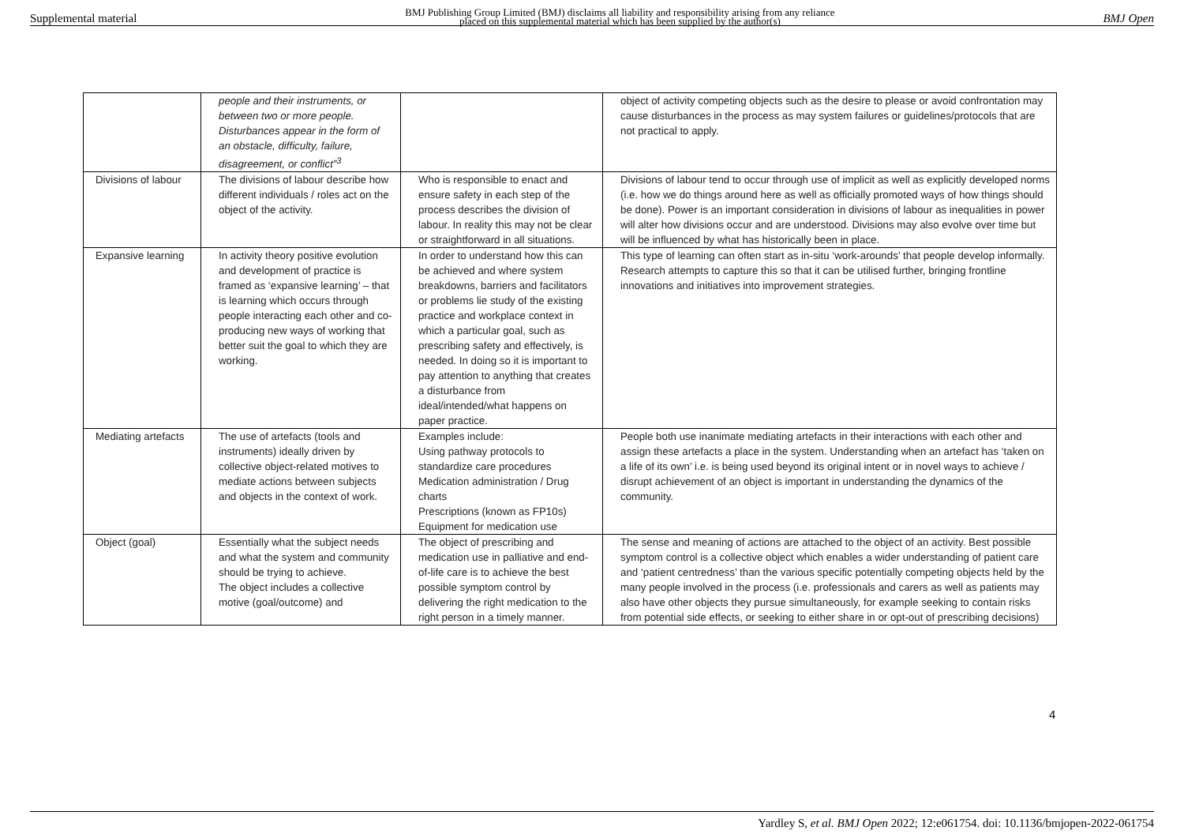Supplemental material BMJ Publishing Group Limited (BMJ) disclaims all liability and responsibility arising from any reliance
placed on this supplemental material which has been supplied by the author(s) BMJ Open
| | people and their instruments, or between two or more people. Disturbances appear in the form of an obstacle, difficulty, failure, disagreement, or conflict”<sup>3</sup> | | object of activity competing objects such as the desire to please or avoid confrontation may cause disturbances in the process as may system failures or guidelines/protocols that are not practical to apply. |
| Divisions of labour | The divisions of labour describe how different individuals / roles act on the object of the activity. | Who is responsible to enact and ensure safety in each step of the process describes the division of labour. In reality this may not be clear or straightforward in all situations. | Divisions of labour tend to occur through use of implicit as well as explicitly developed norms (i.e. how we do things around here as well as officially promoted ways of how things should be done). Power is an important consideration in divisions of labour as inequalities in power will alter how divisions occur and are understood. Divisions may also evolve over time but will be influenced by what has historically been in place. |
| Expansive learning | In activity theory positive evolution and development of practice is framed as ‘expansive learning’ – that is learning which occurs through people interacting each other and co-producing new ways of working that better suit the goal to which they are working. | In order to understand how this can be achieved and where system breakdowns, barriers and facilitators or problems lie study of the existing practice and workplace context in which a particular goal, such as prescribing safety and effectively, is needed. In doing so it is important to pay attention to anything that creates a disturbance from ideal/intended/what happens on paper practice. | This type of learning can often start as in-situ ‘work-arounds’ that people develop informally. Research attempts to capture this so that it can be utilised further, bringing frontline innovations and initiatives into improvement strategies. |
| Mediating artefacts | The use of artefacts (tools and instruments) ideally driven by collective object-related motives to mediate actions between subjects and objects in the context of work. | Examples include: Using pathway protocols to standardize care procedures Medication administration / Drug charts Prescriptions (known as FP10s) Equipment for medication use | People both use inanimate mediating artefacts in their interactions with each other and assign these artefacts a place in the system. Understanding when an artefact has ‘taken on a life of its own’ i.e. is being used beyond its original intent or in novel ways to achieve / disrupt achievement of an object is important in understanding the dynamics of the community. |
| Object (goal) | Essentially what the subject needs and what the system and community should be trying to achieve. The object includes a collective motive (goal/outcome) and | The object of prescribing and medication use in palliative and end-of-life care is to achieve the best possible symptom control by delivering the right medication to the right person in a timely manner. | The sense and meaning of actions are attached to the object of an activity. Best possible symptom control is a collective object which enables a wider understanding of patient care and ‘patient centredness’ than the various specific potentially competing objects held by the many people involved in the process (i.e. professionals and carers as well as patients may also have other objects they pursue simultaneously, for example seeking to contain risks from potential side effects, or seeking to either share in or opt-out of prescribing decisions) |
4
Yardley S, et al. BMJ Open 2022; 12:e061754. doi: 10.1136/bmjopen-2022-061754